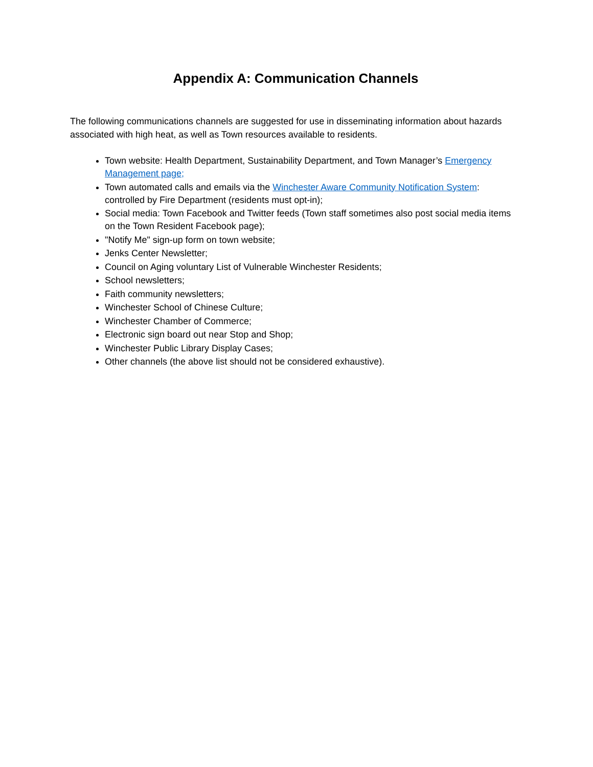Appendix A: Communication Channels
The following communications channels are suggested for use in disseminating information about hazards associated with high heat, as well as Town resources available to residents.
Town website: Health Department, Sustainability Department, and Town Manager’s Emergency Management page;
Town automated calls and emails via the Winchester Aware Community Notification System: controlled by Fire Department (residents must opt-in);
Social media: Town Facebook and Twitter feeds (Town staff sometimes also post social media items on the Town Resident Facebook page);
"Notify Me" sign-up form on town website;
Jenks Center Newsletter;
Council on Aging voluntary List of Vulnerable Winchester Residents;
School newsletters;
Faith community newsletters;
Winchester School of Chinese Culture;
Winchester Chamber of Commerce;
Electronic sign board out near Stop and Shop;
Winchester Public Library Display Cases;
Other channels (the above list should not be considered exhaustive).